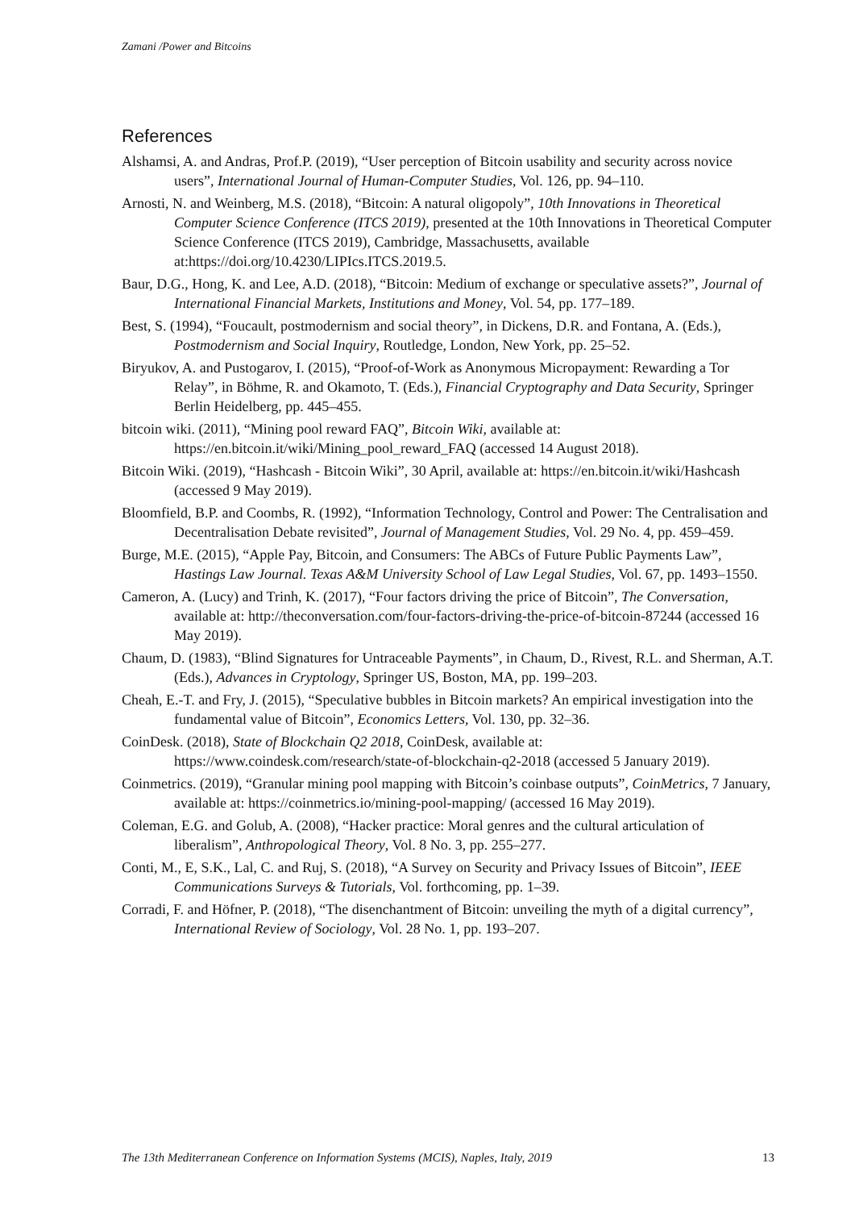Zamani /Power and Bitcoins
References
Alshamsi, A. and Andras, Prof.P. (2019), “User perception of Bitcoin usability and security across novice users”, International Journal of Human-Computer Studies, Vol. 126, pp. 94–110.
Arnosti, N. and Weinberg, M.S. (2018), “Bitcoin: A natural oligopoly”, 10th Innovations in Theoretical Computer Science Conference (ITCS 2019), presented at the 10th Innovations in Theoretical Computer Science Conference (ITCS 2019), Cambridge, Massachusetts, available at:https://doi.org/10.4230/LIPIcs.ITCS.2019.5.
Baur, D.G., Hong, K. and Lee, A.D. (2018), “Bitcoin: Medium of exchange or speculative assets?”, Journal of International Financial Markets, Institutions and Money, Vol. 54, pp. 177–189.
Best, S. (1994), “Foucault, postmodernism and social theory”, in Dickens, D.R. and Fontana, A. (Eds.), Postmodernism and Social Inquiry, Routledge, London, New York, pp. 25–52.
Biryukov, A. and Pustogarov, I. (2015), “Proof-of-Work as Anonymous Micropayment: Rewarding a Tor Relay”, in Böhme, R. and Okamoto, T. (Eds.), Financial Cryptography and Data Security, Springer Berlin Heidelberg, pp. 445–455.
bitcoin wiki. (2011), “Mining pool reward FAQ”, Bitcoin Wiki, available at: https://en.bitcoin.it/wiki/Mining_pool_reward_FAQ (accessed 14 August 2018).
Bitcoin Wiki. (2019), “Hashcash - Bitcoin Wiki”, 30 April, available at: https://en.bitcoin.it/wiki/Hashcash (accessed 9 May 2019).
Bloomfield, B.P. and Coombs, R. (1992), “Information Technology, Control and Power: The Centralisation and Decentralisation Debate revisited”, Journal of Management Studies, Vol. 29 No. 4, pp. 459–459.
Burge, M.E. (2015), “Apple Pay, Bitcoin, and Consumers: The ABCs of Future Public Payments Law”, Hastings Law Journal. Texas A&M University School of Law Legal Studies, Vol. 67, pp. 1493–1550.
Cameron, A. (Lucy) and Trinh, K. (2017), “Four factors driving the price of Bitcoin”, The Conversation, available at: http://theconversation.com/four-factors-driving-the-price-of-bitcoin-87244 (accessed 16 May 2019).
Chaum, D. (1983), “Blind Signatures for Untraceable Payments”, in Chaum, D., Rivest, R.L. and Sherman, A.T. (Eds.), Advances in Cryptology, Springer US, Boston, MA, pp. 199–203.
Cheah, E.-T. and Fry, J. (2015), “Speculative bubbles in Bitcoin markets? An empirical investigation into the fundamental value of Bitcoin”, Economics Letters, Vol. 130, pp. 32–36.
CoinDesk. (2018), State of Blockchain Q2 2018, CoinDesk, available at: https://www.coindesk.com/research/state-of-blockchain-q2-2018 (accessed 5 January 2019).
Coinmetrics. (2019), “Granular mining pool mapping with Bitcoin’s coinbase outputs”, CoinMetrics, 7 January, available at: https://coinmetrics.io/mining-pool-mapping/ (accessed 16 May 2019).
Coleman, E.G. and Golub, A. (2008), “Hacker practice: Moral genres and the cultural articulation of liberalism”, Anthropological Theory, Vol. 8 No. 3, pp. 255–277.
Conti, M., E, S.K., Lal, C. and Ruj, S. (2018), “A Survey on Security and Privacy Issues of Bitcoin”, IEEE Communications Surveys & Tutorials, Vol. forthcoming, pp. 1–39.
Corradi, F. and Höfner, P. (2018), “The disenchantment of Bitcoin: unveiling the myth of a digital currency”, International Review of Sociology, Vol. 28 No. 1, pp. 193–207.
The 13th Mediterranean Conference on Information Systems (MCIS), Naples, Italy, 2019 13